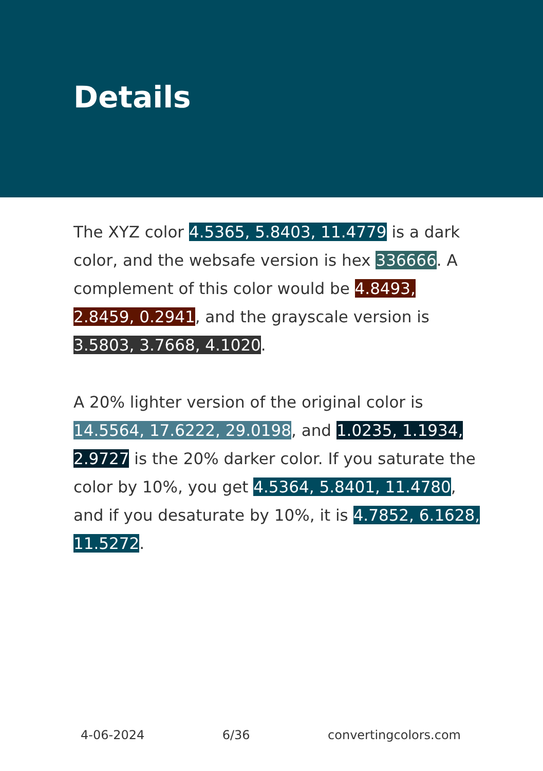Details
The XYZ color 4.5365, 5.8403, 11.4779 is a dark color, and the websafe version is hex 336666. A complement of this color would be 4.8493, 2.8459, 0.2941, and the grayscale version is 3.5803, 3.7668, 4.1020.
A 20% lighter version of the original color is 14.5564, 17.6222, 29.0198, and 1.0235, 1.1934, 2.9727 is the 20% darker color. If you saturate the color by 10%, you get 4.5364, 5.8401, 11.4780, and if you desaturate by 10%, it is 4.7852, 6.1628, 11.5272.
4-06-2024 6/36 convertingcolors.com